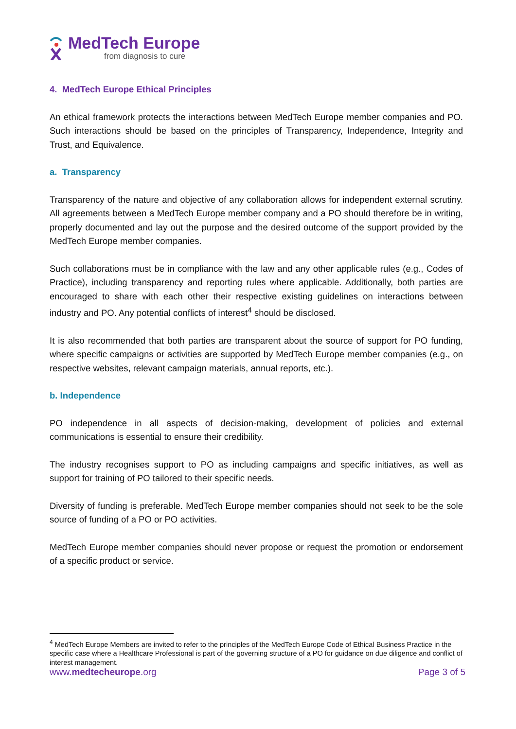MedTech Europe
from diagnosis to cure
4. MedTech Europe Ethical Principles
An ethical framework protects the interactions between MedTech Europe member companies and PO. Such interactions should be based on the principles of Transparency, Independence, Integrity and Trust, and Equivalence.
a. Transparency
Transparency of the nature and objective of any collaboration allows for independent external scrutiny. All agreements between a MedTech Europe member company and a PO should therefore be in writing, properly documented and lay out the purpose and the desired outcome of the support provided by the MedTech Europe member companies.
Such collaborations must be in compliance with the law and any other applicable rules (e.g., Codes of Practice), including transparency and reporting rules where applicable. Additionally, both parties are encouraged to share with each other their respective existing guidelines on interactions between industry and PO. Any potential conflicts of interest<sup>4</sup> should be disclosed.
It is also recommended that both parties are transparent about the source of support for PO funding, where specific campaigns or activities are supported by MedTech Europe member companies (e.g., on respective websites, relevant campaign materials, annual reports, etc.).
b. Independence
PO independence in all aspects of decision-making, development of policies and external communications is essential to ensure their credibility.
The industry recognises support to PO as including campaigns and specific initiatives, as well as support for training of PO tailored to their specific needs.
Diversity of funding is preferable. MedTech Europe member companies should not seek to be the sole source of funding of a PO or PO activities.
MedTech Europe member companies should never propose or request the promotion or endorsement of a specific product or service.
<sup>4</sup> MedTech Europe Members are invited to refer to the principles of the MedTech Europe Code of Ethical Business Practice in the specific case where a Healthcare Professional is part of the governing structure of a PO for guidance on due diligence and conflict of interest management.
www.medtecheurope.org Page 3 of 5